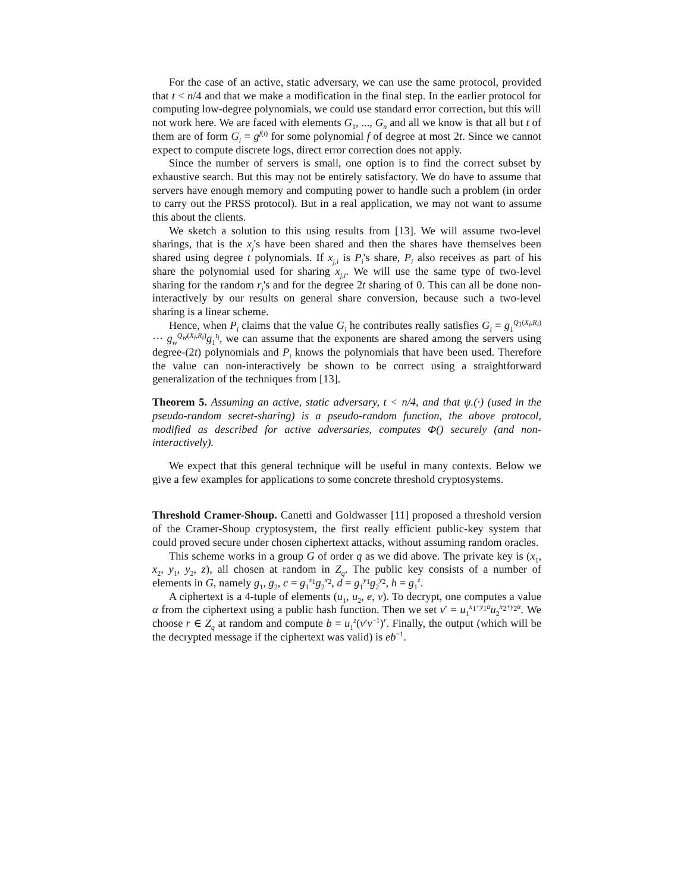For the case of an active, static adversary, we can use the same protocol, provided that t < n/4 and that we make a modification in the final step. In the earlier protocol for computing low-degree polynomials, we could use standard error correction, but this will not work here. We are faced with elements G<sub>1</sub>, ..., G<sub>n</sub> and all we know is that all but t of them are of form G<sub>i</sub> = g<sup>f(i)</sup> for some polynomial f of degree at most 2t. Since we cannot expect to compute discrete logs, direct error correction does not apply.
Since the number of servers is small, one option is to find the correct subset by exhaustive search. But this may not be entirely satisfactory. We do have to assume that servers have enough memory and computing power to handle such a problem (in order to carry out the PRSS protocol). But in a real application, we may not want to assume this about the clients.
We sketch a solution to this using results from [13]. We will assume two-level sharings, that is the x<sub>j</sub>'s have been shared and then the shares have themselves been shared using degree t polynomials. If x<sub>j,i</sub> is P<sub>i</sub>'s share, P<sub>i</sub> also receives as part of his share the polynomial used for sharing x<sub>j,i</sub>. We will use the same type of two-level sharing for the random r<sub>j</sub>'s and for the degree 2t sharing of 0. This can all be done non-interactively by our results on general share conversion, because such a two-level sharing is a linear scheme.
Hence, when P<sub>i</sub> claims that the value G<sub>i</sub> he contributes really satisfies G<sub>i</sub> = g<sub>1</sub><sup>Q<sub>1</sub>(X<sub>i</sub>,R<sub>i</sub>)</sup> ··· g<sub>w</sub><sup>Q<sub>w</sub>(X<sub>i</sub>,R<sub>i</sub>)</sup>g<sub>1</sub><sup>t<sub>i</sub></sup>, we can assume that the exponents are shared among the servers using degree-(2t) polynomials and P<sub>i</sub> knows the polynomials that have been used. Therefore the value can non-interactively be shown to be correct using a straightforward generalization of the techniques from [13].
Theorem 5. Assuming an active, static adversary, t < n/4, and that ψ.(·) (used in the pseudo-random secret-sharing) is a pseudo-random function, the above protocol, modified as described for active adversaries, computes Φ() securely (and non-interactively).
We expect that this general technique will be useful in many contexts. Below we give a few examples for applications to some concrete threshold cryptosystems.
Threshold Cramer-Shoup. Canetti and Goldwasser [11] proposed a threshold version of the Cramer-Shoup cryptosystem, the first really efficient public-key system that could proved secure under chosen ciphertext attacks, without assuming random oracles.
This scheme works in a group G of order q as we did above. The private key is (x<sub>1</sub>, x<sub>2</sub>, y<sub>1</sub>, y<sub>2</sub>, z), all chosen at random in Z<sub>q</sub>. The public key consists of a number of elements in G, namely g<sub>1</sub>, g<sub>2</sub>, c = g<sub>1</sub><sup>x<sub>1</sub></sup>g<sub>2</sub><sup>x<sub>2</sub></sup>, d = g<sub>1</sub><sup>y<sub>1</sub></sup>g<sub>2</sub><sup>y<sub>2</sub></sup>, h = g<sub>1</sub><sup>z</sup>.
A ciphertext is a 4-tuple of elements (u<sub>1</sub>, u<sub>2</sub>, e, v). To decrypt, one computes a value α from the ciphertext using a public hash function. Then we set v′ = u<sub>1</sub><sup>x<sub>1</sub>+y<sub>1</sub>α</sup>u<sub>2</sub><sup>x<sub>2</sub>+y<sub>2</sub>α</sup>. We choose r ∈ Z<sub>q</sub> at random and compute b = u<sub>1</sub><sup>z</sup>(v′v<sup>−1</sup>)<sup>r</sup>. Finally, the output (which will be the decrypted message if the ciphertext was valid) is eb<sup>−1</sup>.